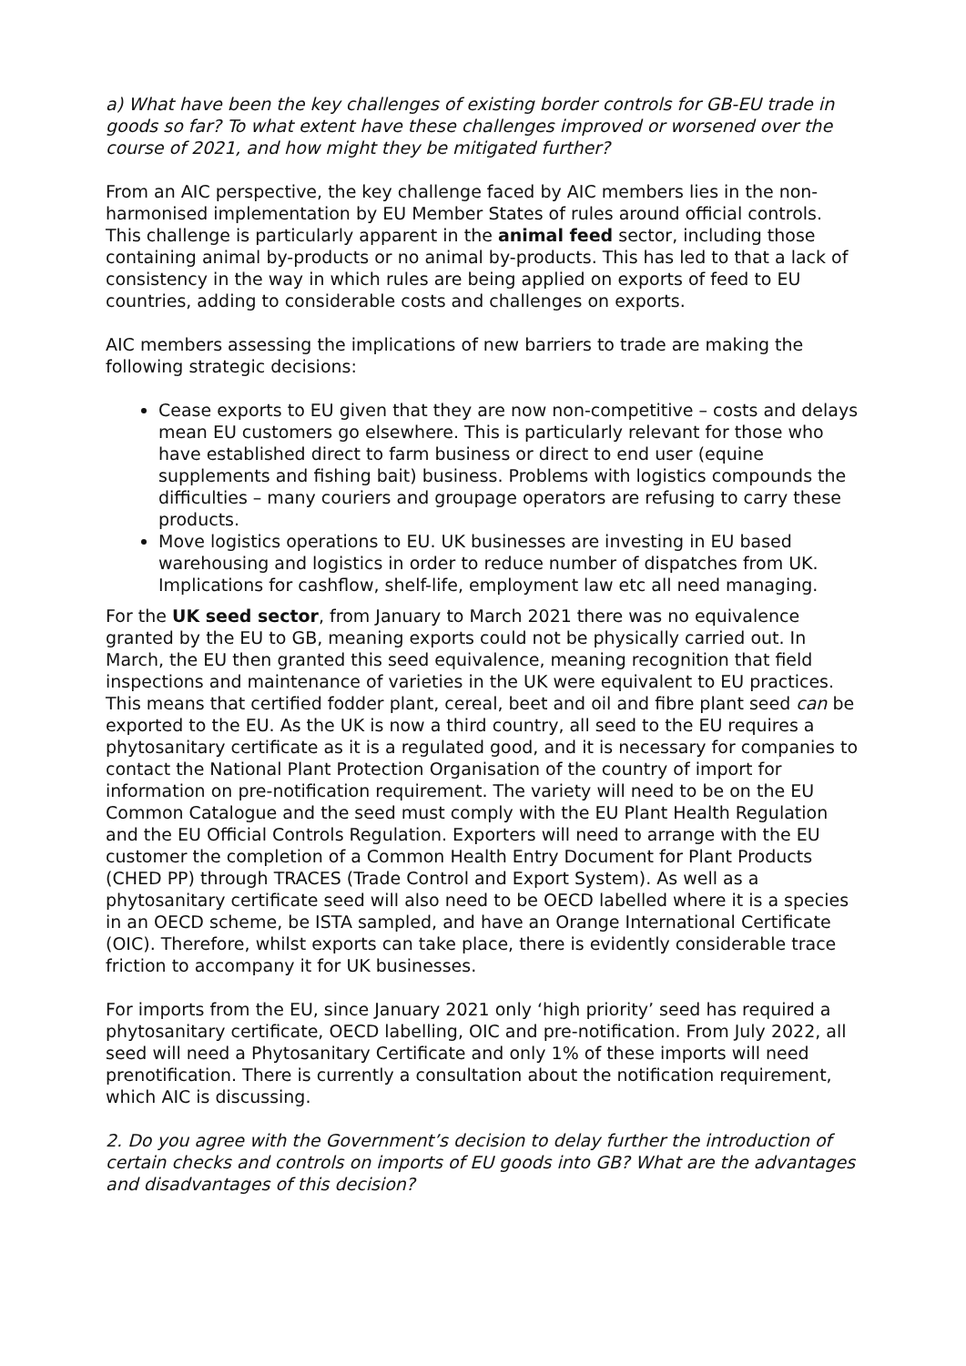a) What have been the key challenges of existing border controls for GB-EU trade in goods so far? To what extent have these challenges improved or worsened over the course of 2021, and how might they be mitigated further?
From an AIC perspective, the key challenge faced by AIC members lies in the non-harmonised implementation by EU Member States of rules around official controls. This challenge is particularly apparent in the animal feed sector, including those containing animal by-products or no animal by-products. This has led to that a lack of consistency in the way in which rules are being applied on exports of feed to EU countries, adding to considerable costs and challenges on exports.
AIC members assessing the implications of new barriers to trade are making the following strategic decisions:
Cease exports to EU given that they are now non-competitive – costs and delays mean EU customers go elsewhere. This is particularly relevant for those who have established direct to farm business or direct to end user (equine supplements and fishing bait) business. Problems with logistics compounds the difficulties – many couriers and groupage operators are refusing to carry these products.
Move logistics operations to EU. UK businesses are investing in EU based warehousing and logistics in order to reduce number of dispatches from UK. Implications for cashflow, shelf-life, employment law etc all need managing.
For the UK seed sector, from January to March 2021 there was no equivalence granted by the EU to GB, meaning exports could not be physically carried out. In March, the EU then granted this seed equivalence, meaning recognition that field inspections and maintenance of varieties in the UK were equivalent to EU practices. This means that certified fodder plant, cereal, beet and oil and fibre plant seed can be exported to the EU. As the UK is now a third country, all seed to the EU requires a phytosanitary certificate as it is a regulated good, and it is necessary for companies to contact the National Plant Protection Organisation of the country of import for information on pre-notification requirement. The variety will need to be on the EU Common Catalogue and the seed must comply with the EU Plant Health Regulation and the EU Official Controls Regulation. Exporters will need to arrange with the EU customer the completion of a Common Health Entry Document for Plant Products (CHED PP) through TRACES (Trade Control and Export System). As well as a phytosanitary certificate seed will also need to be OECD labelled where it is a species in an OECD scheme, be ISTA sampled, and have an Orange International Certificate (OIC). Therefore, whilst exports can take place, there is evidently considerable trace friction to accompany it for UK businesses.
For imports from the EU, since January 2021 only ‘high priority’ seed has required a phytosanitary certificate, OECD labelling, OIC and pre-notification. From July 2022, all seed will need a Phytosanitary Certificate and only 1% of these imports will need prenotification. There is currently a consultation about the notification requirement, which AIC is discussing.
2. Do you agree with the Government’s decision to delay further the introduction of certain checks and controls on imports of EU goods into GB? What are the advantages and disadvantages of this decision?